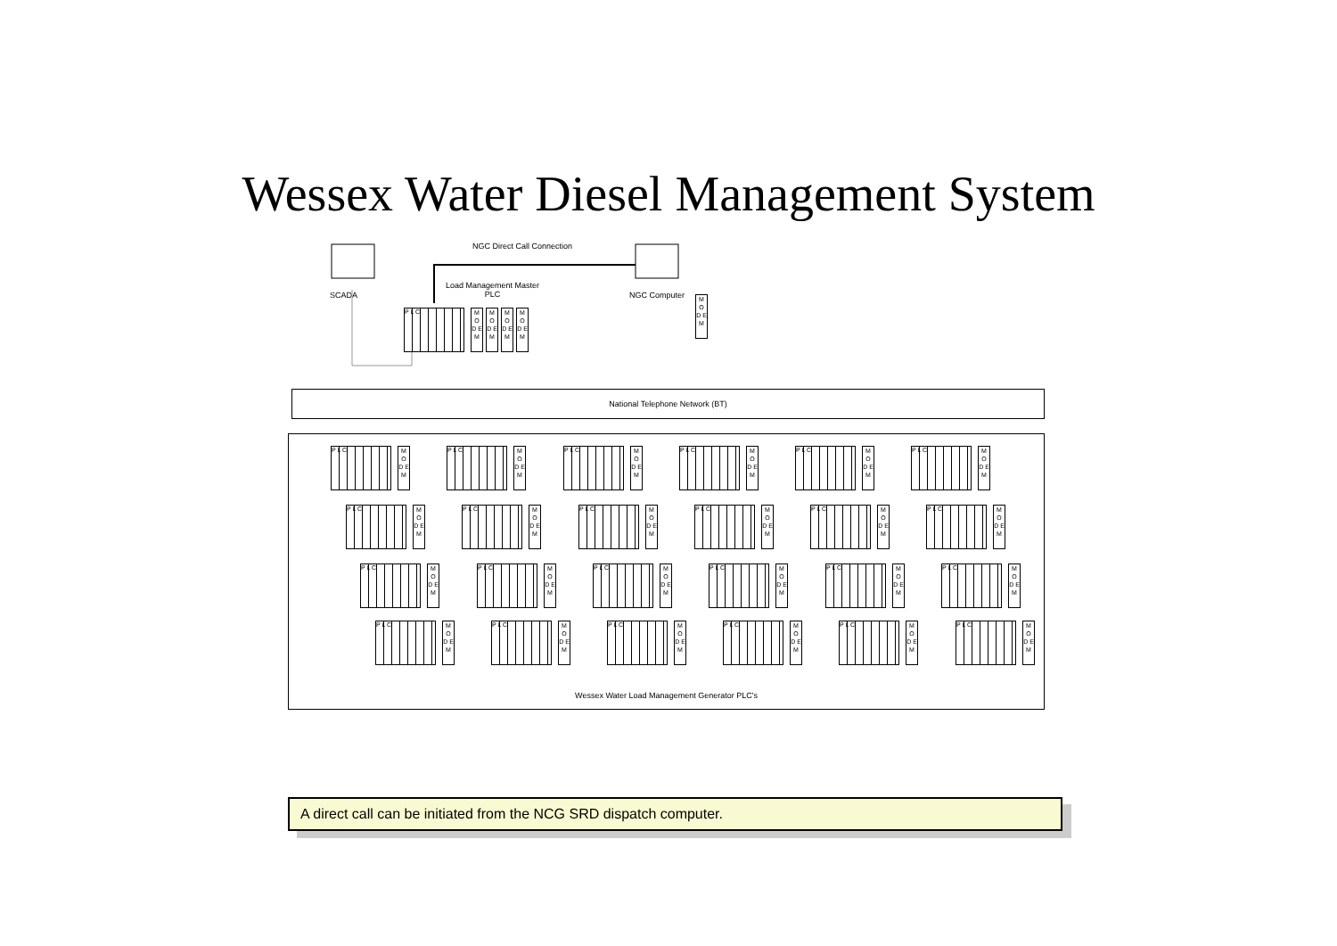Wessex Water Diesel Management System
SCADA
NGC Direct Call Connection
Load Management Master
PLC
NGC Computer
National Telephone Network (BT)
Wessex Water Load Management Generator PLC's
P L C
M O D E M
M O D E M
M O D E M
M O D E M
M O D E M
P L C
M O D E M
P L C
M O D E M
P L C
M O D E M
P L C
M O D E M
P L C
M O D E M
P L C
M O D E M
P L C
M O D E M
P L C
M O D E M
P L C
M O D E M
P L C
M O D E M
P L C
M O D E M
P L C
M O D E M
P L C
M O D E M
P L C
M O D E M
P L C
M O D E M
P L C
M O D E M
P L C
M O D E M
P L C
M O D E M
P L C
M O D E M
P L C
M O D E M
P L C
M O D E M
P L C
M O D E M
P L C
M O D E M
P L C
M O D E M
A direct call can be initiated from the NCG SRD dispatch computer.